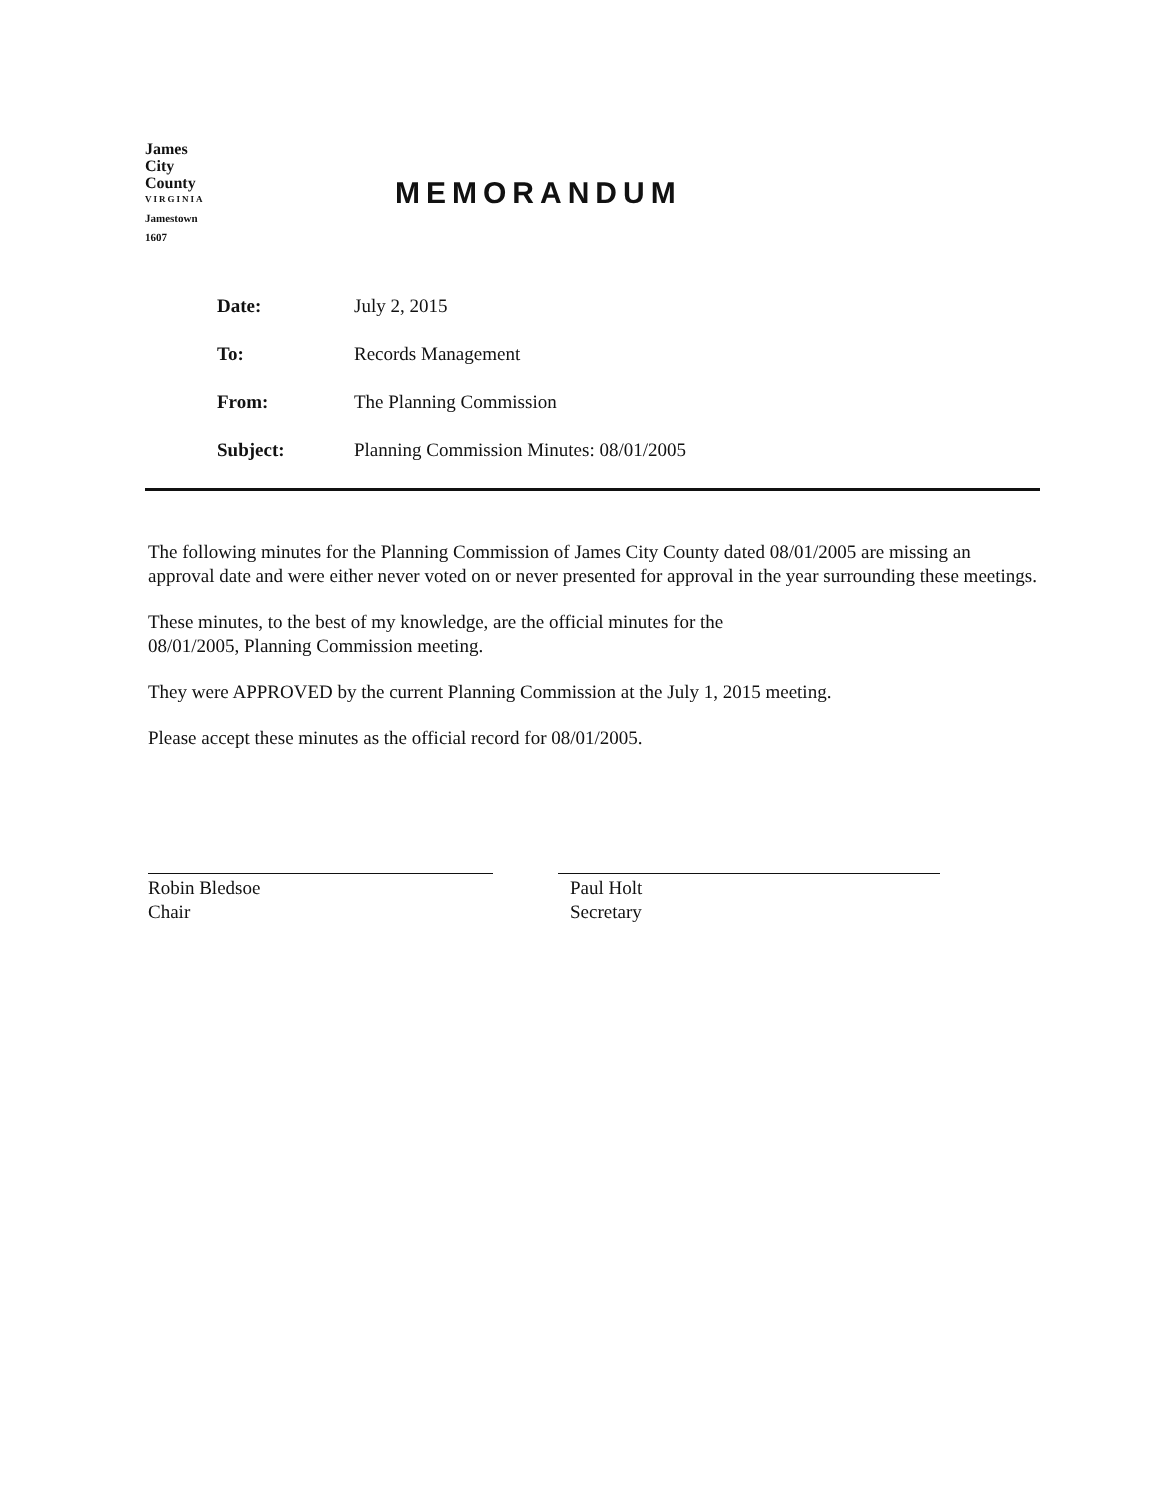James
City
County
VIRGINIA
Jamestown
1607
MEMORANDUM
Date: July 2, 2015
To: Records Management
From: The Planning Commission
Subject: Planning Commission Minutes: 08/01/2005
The following minutes for the Planning Commission of James City County dated 08/01/2005 are missing an approval date and were either never voted on or never presented for approval in the year surrounding these meetings.
These minutes, to the best of my knowledge, are the official minutes for the
08/01/2005, Planning Commission meeting.
They were APPROVED by the current Planning Commission at the July 1, 2015 meeting.
Please accept these minutes as the official record for 08/01/2005.
Robin Bledsoe
Chair
Paul Holt
Secretary